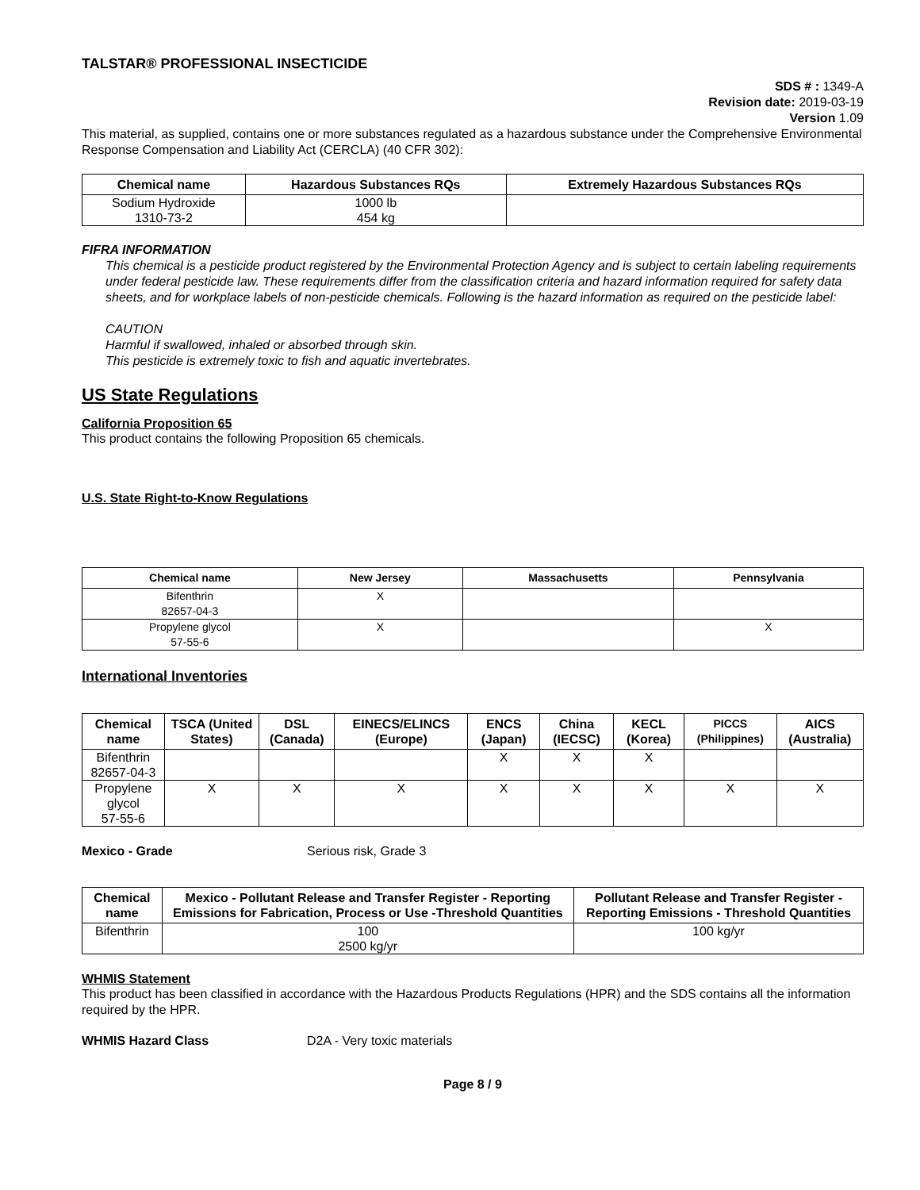TALSTAR® PROFESSIONAL INSECTICIDE
SDS # : 1349-A
Revision date: 2019-03-19
Version 1.09
This material, as supplied, contains one or more substances regulated as a hazardous substance under the Comprehensive Environmental Response Compensation and Liability Act (CERCLA) (40 CFR 302):
| Chemical name | Hazardous Substances RQs | Extremely Hazardous Substances RQs |
| --- | --- | --- |
| Sodium Hydroxide 1310-73-2 | 1000 lb 454 kg | |
FIFRA INFORMATION
This chemical is a pesticide product registered by the Environmental Protection Agency and is subject to certain labeling requirements under federal pesticide law. These requirements differ from the classification criteria and hazard information required for safety data sheets, and for workplace labels of non-pesticide chemicals. Following is the hazard information as required on the pesticide label:
CAUTION
Harmful if swallowed, inhaled or absorbed through skin.
This pesticide is extremely toxic to fish and aquatic invertebrates.
US State Regulations
California Proposition 65
This product contains the following Proposition 65 chemicals.
U.S. State Right-to-Know Regulations
| Chemical name | New Jersey | Massachusetts | Pennsylvania |
| --- | --- | --- | --- |
| Bifenthrin 82657-04-3 | X | | |
| Propylene glycol 57-55-6 | X | | X |
International Inventories
| Chemical name | TSCA (United States) | DSL (Canada) | EINECS/ELINCS (Europe) | ENCS (Japan) | China (IECSC) | KECL (Korea) | PICCS (Philippines) | AICS (Australia) |
| --- | --- | --- | --- | --- | --- | --- | --- | --- |
| Bifenthrin 82657-04-3 | | | | X | X | X | | |
| Propylene glycol 57-55-6 | X | X | X | X | X | X | X | X |
Mexico - Grade Serious risk, Grade 3
| Chemical name | Mexico - Pollutant Release and Transfer Register - Reporting Emissions for Fabrication, Process or Use -Threshold Quantities | Pollutant Release and Transfer Register - Reporting Emissions - Threshold Quantities |
| --- | --- | --- |
| Bifenthrin | 100 2500 kg/yr | 100 kg/yr |
WHMIS Statement
This product has been classified in accordance with the Hazardous Products Regulations (HPR) and the SDS contains all the information required by the HPR.
WHMIS Hazard Class D2A - Very toxic materials
Page 8 / 9